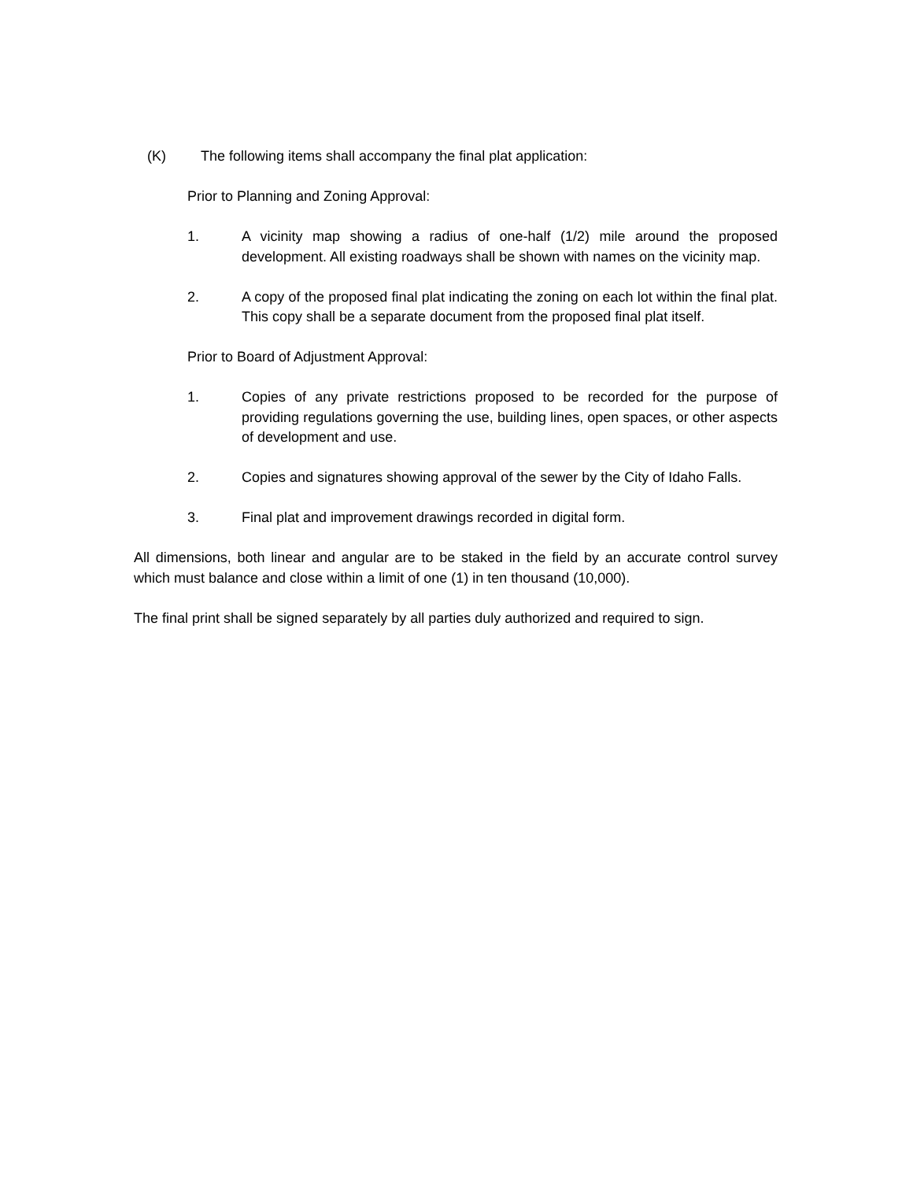(K) The following items shall accompany the final plat application:
Prior to Planning and Zoning Approval:
1. A vicinity map showing a radius of one-half (1/2) mile around the proposed development. All existing roadways shall be shown with names on the vicinity map.
2. A copy of the proposed final plat indicating the zoning on each lot within the final plat. This copy shall be a separate document from the proposed final plat itself.
Prior to Board of Adjustment Approval:
1. Copies of any private restrictions proposed to be recorded for the purpose of providing regulations governing the use, building lines, open spaces, or other aspects of development and use.
2. Copies and signatures showing approval of the sewer by the City of Idaho Falls.
3. Final plat and improvement drawings recorded in digital form.
All dimensions, both linear and angular are to be staked in the field by an accurate control survey which must balance and close within a limit of one (1) in ten thousand (10,000).
The final print shall be signed separately by all parties duly authorized and required to sign.